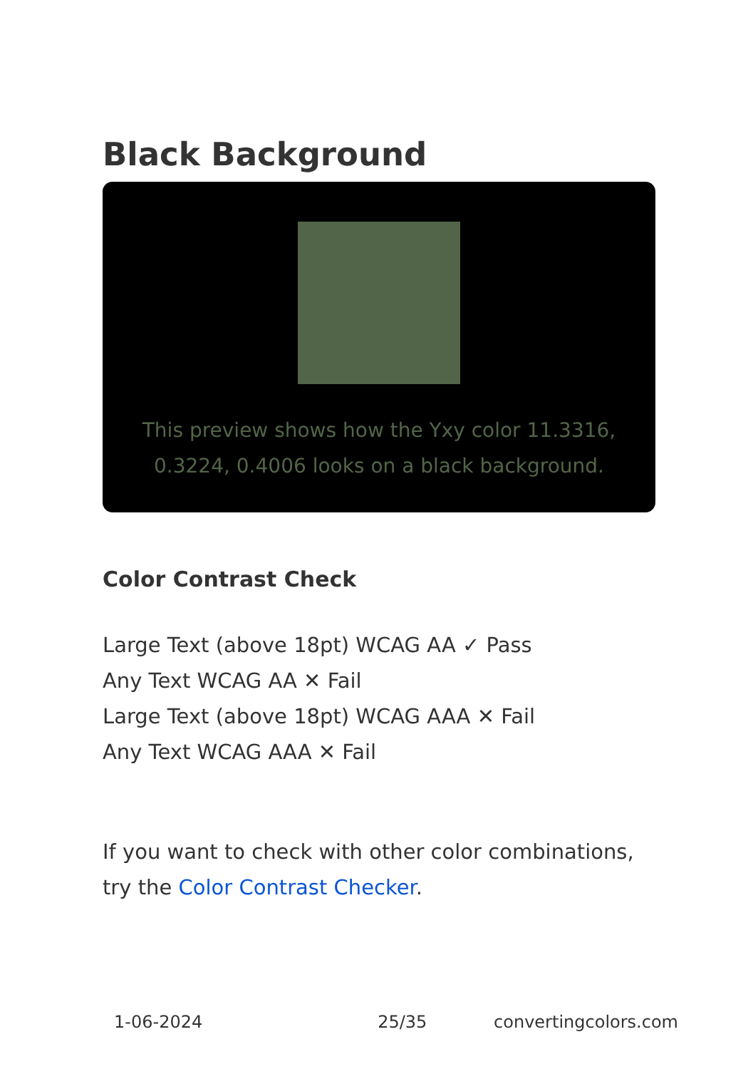Black Background
This preview shows how the Yxy color 11.3316, 0.3224, 0.4006 looks on a black background.
Color Contrast Check
Large Text (above 18pt) WCAG AA ✓ Pass
Any Text WCAG AA ✕ Fail
Large Text (above 18pt) WCAG AAA ✕ Fail
Any Text WCAG AAA ✕ Fail
If you want to check with other color combinations, try the Color Contrast Checker.
1-06-2024 25/35 convertingcolors.com